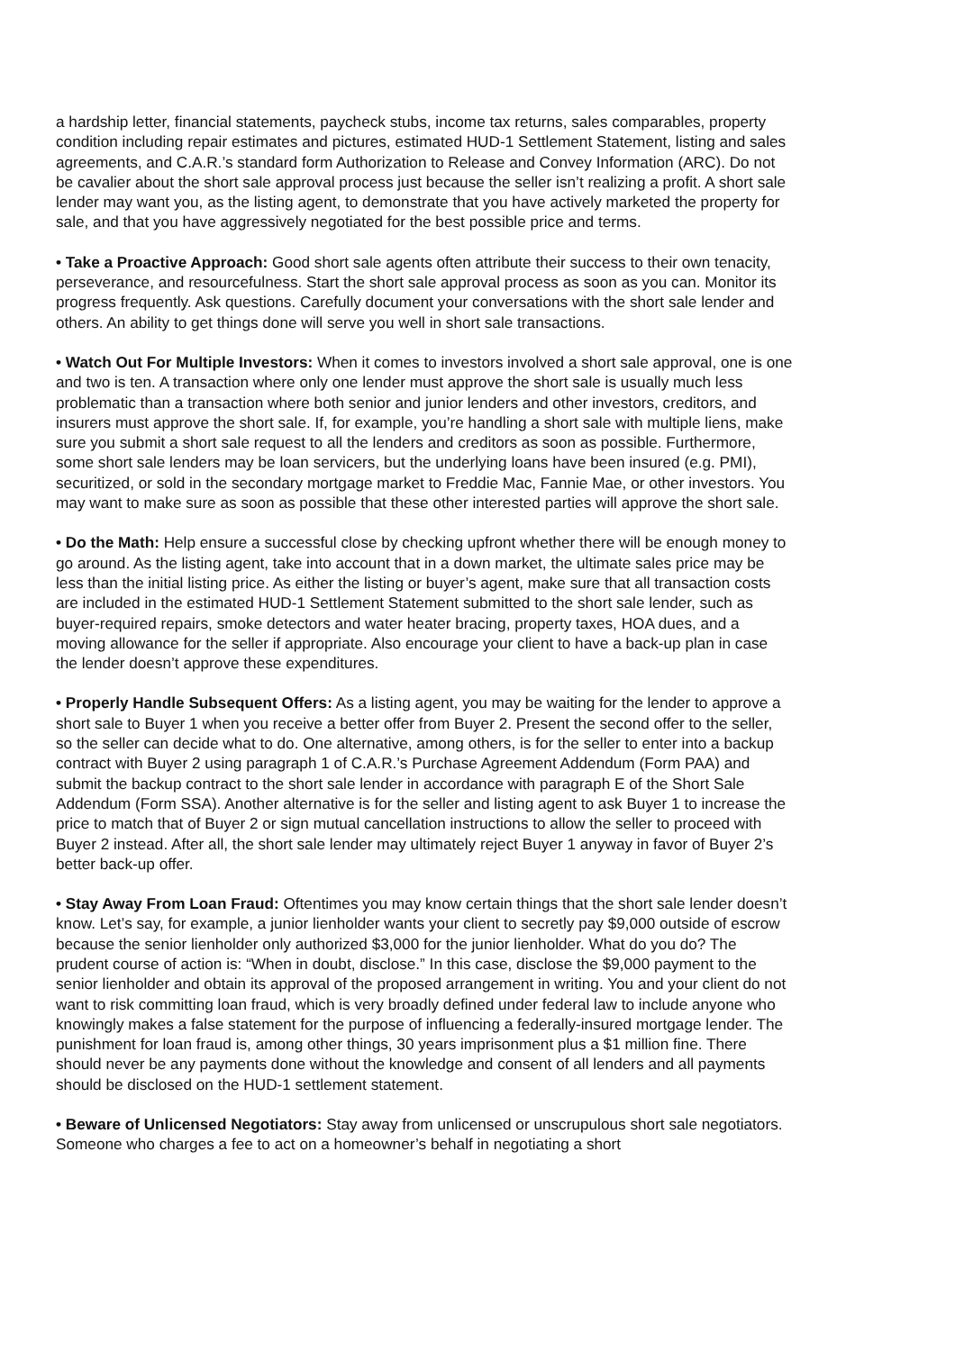a hardship letter, financial statements, paycheck stubs, income tax returns, sales comparables, property condition including repair estimates and pictures, estimated HUD-1 Settlement Statement, listing and sales agreements, and C.A.R.’s standard form Authorization to Release and Convey Information (ARC). Do not be cavalier about the short sale approval process just because the seller isn’t realizing a profit. A short sale lender may want you, as the listing agent, to demonstrate that you have actively marketed the property for sale, and that you have aggressively negotiated for the best possible price and terms.
• Take a Proactive Approach: Good short sale agents often attribute their success to their own tenacity, perseverance, and resourcefulness. Start the short sale approval process as soon as you can. Monitor its progress frequently. Ask questions. Carefully document your conversations with the short sale lender and others. An ability to get things done will serve you well in short sale transactions.
• Watch Out For Multiple Investors: When it comes to investors involved a short sale approval, one is one and two is ten. A transaction where only one lender must approve the short sale is usually much less problematic than a transaction where both senior and junior lenders and other investors, creditors, and insurers must approve the short sale. If, for example, you’re handling a short sale with multiple liens, make sure you submit a short sale request to all the lenders and creditors as soon as possible. Furthermore, some short sale lenders may be loan servicers, but the underlying loans have been insured (e.g. PMI), securitized, or sold in the secondary mortgage market to Freddie Mac, Fannie Mae, or other investors. You may want to make sure as soon as possible that these other interested parties will approve the short sale.
• Do the Math: Help ensure a successful close by checking upfront whether there will be enough money to go around. As the listing agent, take into account that in a down market, the ultimate sales price may be less than the initial listing price. As either the listing or buyer’s agent, make sure that all transaction costs are included in the estimated HUD-1 Settlement Statement submitted to the short sale lender, such as buyer-required repairs, smoke detectors and water heater bracing, property taxes, HOA dues, and a moving allowance for the seller if appropriate. Also encourage your client to have a back-up plan in case the lender doesn’t approve these expenditures.
• Properly Handle Subsequent Offers: As a listing agent, you may be waiting for the lender to approve a short sale to Buyer 1 when you receive a better offer from Buyer 2. Present the second offer to the seller, so the seller can decide what to do. One alternative, among others, is for the seller to enter into a backup contract with Buyer 2 using paragraph 1 of C.A.R.’s Purchase Agreement Addendum (Form PAA) and submit the backup contract to the short sale lender in accordance with paragraph E of the Short Sale Addendum (Form SSA). Another alternative is for the seller and listing agent to ask Buyer 1 to increase the price to match that of Buyer 2 or sign mutual cancellation instructions to allow the seller to proceed with Buyer 2 instead. After all, the short sale lender may ultimately reject Buyer 1 anyway in favor of Buyer 2’s better back-up offer.
• Stay Away From Loan Fraud: Oftentimes you may know certain things that the short sale lender doesn’t know. Let’s say, for example, a junior lienholder wants your client to secretly pay $9,000 outside of escrow because the senior lienholder only authorized $3,000 for the junior lienholder. What do you do? The prudent course of action is: “When in doubt, disclose.” In this case, disclose the $9,000 payment to the senior lienholder and obtain its approval of the proposed arrangement in writing. You and your client do not want to risk committing loan fraud, which is very broadly defined under federal law to include anyone who knowingly makes a false statement for the purpose of influencing a federally-insured mortgage lender. The punishment for loan fraud is, among other things, 30 years imprisonment plus a $1 million fine. There should never be any payments done without the knowledge and consent of all lenders and all payments should be disclosed on the HUD-1 settlement statement.
• Beware of Unlicensed Negotiators: Stay away from unlicensed or unscrupulous short sale negotiators. Someone who charges a fee to act on a homeowner’s behalf in negotiating a short